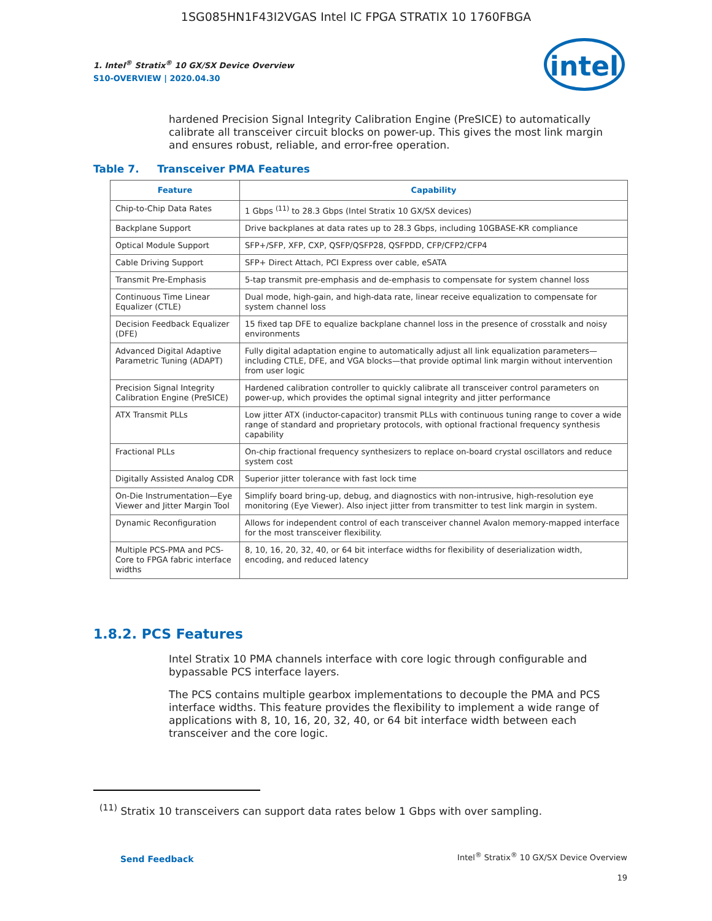1SG085HN1F43I2VGAS Intel IC FPGA STRATIX 10 1760FBGA
1. Intel<sup>®</sup> Stratix<sup>®</sup> 10 GX/SX Device Overview
S10-OVERVIEW | 2020.04.30
intel
hardened Precision Signal Integrity Calibration Engine (PreSICE) to automatically calibrate all transceiver circuit blocks on power-up. This gives the most link margin and ensures robust, reliable, and error-free operation.
Table 7. Transceiver PMA Features
| Feature | Capability |
| --- | --- |
| Chip-to-Chip Data Rates | 1 Gbps <sup>(11)</sup> to 28.3 Gbps (Intel Stratix 10 GX/SX devices) |
| Backplane Support | Drive backplanes at data rates up to 28.3 Gbps, including 10GBASE-KR compliance |
| Optical Module Support | SFP+/SFP, XFP, CXP, QSFP/QSFP28, QSFPDD, CFP/CFP2/CFP4 |
| Cable Driving Support | SFP+ Direct Attach, PCI Express over cable, eSATA |
| Transmit Pre-Emphasis | 5-tap transmit pre-emphasis and de-emphasis to compensate for system channel loss |
| Continuous Time Linear Equalizer (CTLE) | Dual mode, high-gain, and high-data rate, linear receive equalization to compensate for system channel loss |
| Decision Feedback Equalizer (DFE) | 15 fixed tap DFE to equalize backplane channel loss in the presence of crosstalk and noisy environments |
| Advanced Digital Adaptive Parametric Tuning (ADAPT) | Fully digital adaptation engine to automatically adjust all link equalization parameters—including CTLE, DFE, and VGA blocks—that provide optimal link margin without intervention from user logic |
| Precision Signal Integrity Calibration Engine (PreSICE) | Hardened calibration controller to quickly calibrate all transceiver control parameters on power-up, which provides the optimal signal integrity and jitter performance |
| ATX Transmit PLLs | Low jitter ATX (inductor-capacitor) transmit PLLs with continuous tuning range to cover a wide range of standard and proprietary protocols, with optional fractional frequency synthesis capability |
| Fractional PLLs | On-chip fractional frequency synthesizers to replace on-board crystal oscillators and reduce system cost |
| Digitally Assisted Analog CDR | Superior jitter tolerance with fast lock time |
| On-Die Instrumentation—Eye Viewer and Jitter Margin Tool | Simplify board bring-up, debug, and diagnostics with non-intrusive, high-resolution eye monitoring (Eye Viewer). Also inject jitter from transmitter to test link margin in system. |
| Dynamic Reconfiguration | Allows for independent control of each transceiver channel Avalon memory-mapped interface for the most transceiver flexibility. |
| Multiple PCS-PMA and PCS-Core to FPGA fabric interface widths | 8, 10, 16, 20, 32, 40, or 64 bit interface widths for flexibility of deserialization width, encoding, and reduced latency |
1.8.2. PCS Features
Intel Stratix 10 PMA channels interface with core logic through configurable and bypassable PCS interface layers.
The PCS contains multiple gearbox implementations to decouple the PMA and PCS interface widths. This feature provides the flexibility to implement a wide range of applications with 8, 10, 16, 20, 32, 40, or 64 bit interface width between each transceiver and the core logic.
<sup>(11)</sup> Stratix 10 transceivers can support data rates below 1 Gbps with over sampling.
Send Feedback
Intel<sup>®</sup> Stratix<sup>®</sup> 10 GX/SX Device Overview
19